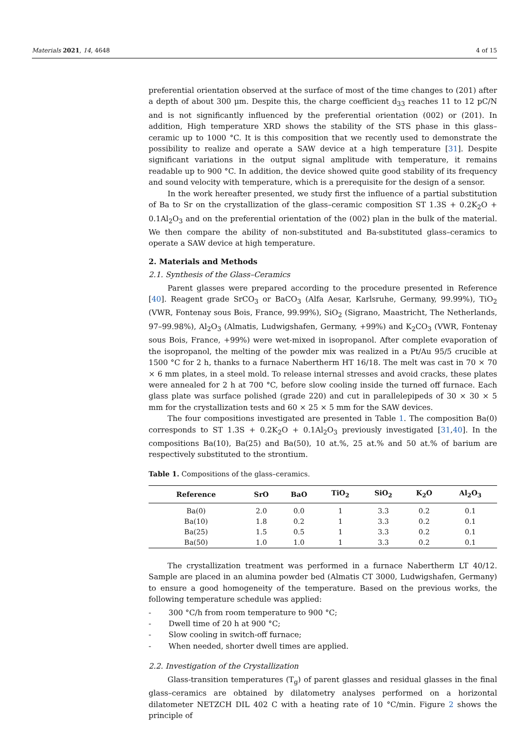Materials 2021, 14, 4648 4 of 15
preferential orientation observed at the surface of most of the time changes to (201) after a depth of about 300 μm. Despite this, the charge coefficient d<sub>33</sub> reaches 11 to 12 pC/N and is not significantly influenced by the preferential orientation (002) or (201). In addition, High temperature XRD shows the stability of the STS phase in this glass–ceramic up to 1000 °C. It is this composition that we recently used to demonstrate the possibility to realize and operate a SAW device at a high temperature [31]. Despite significant variations in the output signal amplitude with temperature, it remains readable up to 900 °C. In addition, the device showed quite good stability of its frequency and sound velocity with temperature, which is a prerequisite for the design of a sensor.
In the work hereafter presented, we study first the influence of a partial substitution of Ba to Sr on the crystallization of the glass–ceramic composition ST 1.3S + 0.2K<sub>2</sub>O + 0.1Al<sub>2</sub>O<sub>3</sub> and on the preferential orientation of the (002) plan in the bulk of the material. We then compare the ability of non-substituted and Ba-substituted glass–ceramics to operate a SAW device at high temperature.
2. Materials and Methods
2.1. Synthesis of the Glass–Ceramics
Parent glasses were prepared according to the procedure presented in Reference [40]. Reagent grade SrCO<sub>3</sub> or BaCO<sub>3</sub> (Alfa Aesar, Karlsruhe, Germany, 99.99%), TiO<sub>2</sub> (VWR, Fontenay sous Bois, France, 99.99%), SiO<sub>2</sub> (Sigrano, Maastricht, The Netherlands, 97–99.98%), Al<sub>2</sub>O<sub>3</sub> (Almatis, Ludwigshafen, Germany, +99%) and K<sub>2</sub>CO<sub>3</sub> (VWR, Fontenay sous Bois, France, +99%) were wet-mixed in isopropanol. After complete evaporation of the isopropanol, the melting of the powder mix was realized in a Pt/Au 95/5 crucible at 1500 °C for 2 h, thanks to a furnace Nabertherm HT 16/18. The melt was cast in 70 × 70 × 6 mm plates, in a steel mold. To release internal stresses and avoid cracks, these plates were annealed for 2 h at 700 °C, before slow cooling inside the turned off furnace. Each glass plate was surface polished (grade 220) and cut in parallelepipeds of 30 × 30 × 5 mm for the crystallization tests and 60 × 25 × 5 mm for the SAW devices.
The four compositions investigated are presented in Table 1. The composition Ba(0) corresponds to ST 1.3S + 0.2K<sub>2</sub>O + 0.1Al<sub>2</sub>O<sub>3</sub> previously investigated [31,40]. In the compositions Ba(10), Ba(25) and Ba(50), 10 at.%, 25 at.% and 50 at.% of barium are respectively substituted to the strontium.
Table 1. Compositions of the glass–ceramics.
| Reference | SrO | BaO | TiO<sub>2</sub> | SiO<sub>2</sub> | K<sub>2</sub>O | Al<sub>2</sub>O<sub>3</sub> |
| --- | --- | --- | --- | --- | --- | --- |
| Ba(0) | 2.0 | 0.0 | 1 | 3.3 | 0.2 | 0.1 |
| Ba(10) | 1.8 | 0.2 | 1 | 3.3 | 0.2 | 0.1 |
| Ba(25) | 1.5 | 0.5 | 1 | 3.3 | 0.2 | 0.1 |
| Ba(50) | 1.0 | 1.0 | 1 | 3.3 | 0.2 | 0.1 |
The crystallization treatment was performed in a furnace Nabertherm LT 40/12. Sample are placed in an alumina powder bed (Almatis CT 3000, Ludwigshafen, Germany) to ensure a good homogeneity of the temperature. Based on the previous works, the following temperature schedule was applied:
- 300 °C/h from room temperature to 900 °C;
- Dwell time of 20 h at 900 °C;
- Slow cooling in switch-off furnace;
- When needed, shorter dwell times are applied.
2.2. Investigation of the Crystallization
Glass-transition temperatures (T<sub>g</sub>) of parent glasses and residual glasses in the final glass–ceramics are obtained by dilatometry analyses performed on a horizontal dilatometer NETZCH DIL 402 C with a heating rate of 10 °C/min. Figure 2 shows the principle of